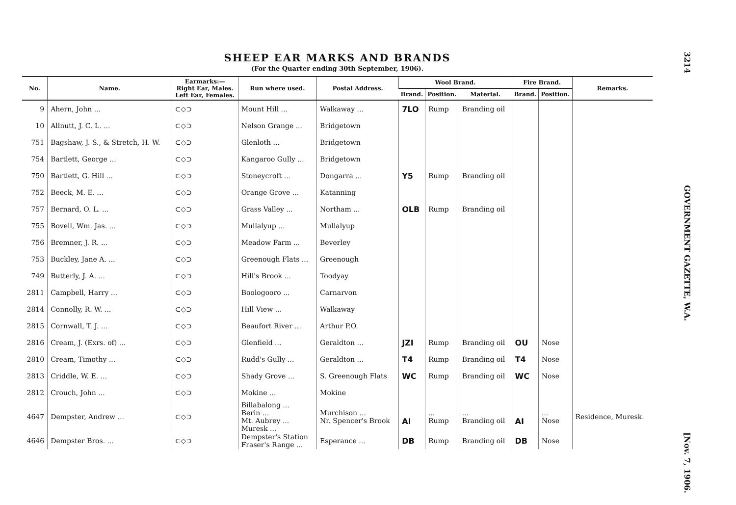SHEEP EAR MARKS AND BRANDS
(For the Quarter ending 30th September, 1906).
| No. | Name. | Earmarks:— Right Ear, Males. Left Ear, Females. | Run where used. | Postal Address. | Wool Brand. | | | Fire Brand. | | Remarks. |
| --- | --- | --- | --- | --- | --- | --- | --- | --- | --- | --- |
| | | | | | Brand. | Position. | Material. | Brand. | Position. | |
| 9 | Ahern, John ... | ⊂◇⊃ | Mount Hill ... | Walkaway ... | 7LO | Rump | Branding oil | | | |
| 10 | Allnutt, J. C. L. ... | ⊂◇⊃ | Nelson Grange ... | Bridgetown | | | | | | |
| 751 | Bagshaw, J. S., & Stretch, H. W. | ⊂◇⊃ | Glenloth ... | Bridgetown | | | | | | |
| 754 | Bartlett, George ... | ⊂◇⊃ | Kangaroo Gully ... | Bridgetown | | | | | | |
| 750 | Bartlett, G. Hill ... | ⊂◇⊃ | Stoneycroft ... | Dongarra ... | Y5 | Rump | Branding oil | | | |
| 752 | Beeck, M. E. ... | ⊂◇⊃ | Orange Grove ... | Katanning | | | | | | |
| 757 | Bernard, O. L. ... | ⊂◇⊃ | Grass Valley ... | Northam ... | OLB | Rump | Branding oil | | | |
| 755 | Bovell, Wm. Jas. ... | ⊂◇⊃ | Mullalyup ... | Mullalyup | | | | | | |
| 756 | Bremner, J. R. ... | ⊂◇⊃ | Meadow Farm ... | Beverley | | | | | | |
| 753 | Buckley, Jane A. ... | ⊂◇⊃ | Greenough Flats ... | Greenough | | | | | | |
| 749 | Butterly, J. A. ... | ⊂◇⊃ | Hill's Brook ... | Toodyay | | | | | | |
| 2811 | Campbell, Harry ... | ⊂◇⊃ | Boologooro ... | Carnarvon | | | | | | |
| 2814 | Connolly, R. W. ... | ⊂◇⊃ | Hill View ... | Walkaway | | | | | | |
| 2815 | Cornwall, T. J. ... | ⊂◇⊃ | Beaufort River ... | Arthur P.O. | | | | | | |
| 2816 | Cream, J. (Exrs. of) ... | ⊂◇⊃ | Glenfield ... | Geraldton ... | JZI | Rump | Branding oil | OU | Nose | |
| 2810 | Cream, Timothy ... | ⊂◇⊃ | Rudd's Gully ... | Geraldton ... | T4 | Rump | Branding oil | T4 | Nose | |
| 2813 | Criddle, W. E. ... | ⊂◇⊃ | Shady Grove ... | S. Greenough Flats | WC | Rump | Branding oil | WC | Nose | |
| 2812 | Crouch, John ... | ⊂◇⊃ | Mokine ... | Mokine | | | | | | |
| 4647 | Dempster, Andrew ... | ⊂◇⊃ | Billabalong ... Berin ... Mt. Aubrey ... Muresk ... | Murchison ... Nr. Spencer's Brook | AI | ... Rump | ... Branding oil | AI | ... Nose | Residence, Muresk. |
| 4646 | Dempster Bros. ... | ⊂◇⊃ | Dempster's Station Fraser's Range ... | Esperance ... | DB | Rump | Branding oil | DB | Nose | |
3214 GOVERNMENT GAZETTE, W.A. [Nov. 7, 1906.